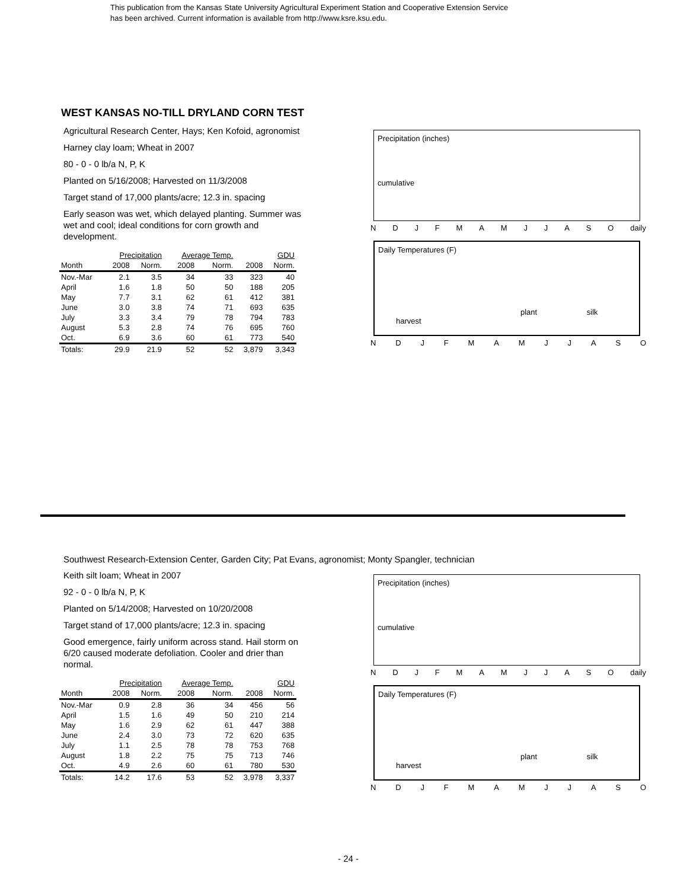This publication from the Kansas State University Agricultural Experiment Station and Cooperative Extension Service
has been archived. Current information is available from http://www.ksre.ksu.edu.
WEST KANSAS NO-TILL DRYLAND CORN TEST
Agricultural Research Center, Hays; Ken Kofoid, agronomist
Harney clay loam; Wheat in 2007
80 - 0 - 0 lb/a N, P, K
Planted on 5/16/2008; Harvested on 11/3/2008
Target stand of 17,000 plants/acre; 12.3 in. spacing
Early season was wet, which delayed planting. Summer was wet and cool; ideal conditions for corn growth and development.
| | Precipitation | | Average Temp. | | GDU | |
| --- | --- | --- | --- | --- | --- | --- |
| Month | 2008 | Norm. | 2008 | Norm. | 2008 | Norm. |
| Nov.-Mar | 2.1 | 3.5 | 34 | 33 | 323 | 40 |
| April | 1.6 | 1.8 | 50 | 50 | 188 | 205 |
| May | 7.7 | 3.1 | 62 | 61 | 412 | 381 |
| June | 3.0 | 3.8 | 74 | 71 | 693 | 635 |
| July | 3.3 | 3.4 | 79 | 78 | 794 | 783 |
| August | 5.3 | 2.8 | 74 | 76 | 695 | 760 |
| Oct. | 6.9 | 3.6 | 60 | 61 | 773 | 540 |
| Totals: | 29.9 | 21.9 | 52 | 52 | 3,879 | 3,343 |
Precipitation (inches)
cumulative
N D J F M A M J J A S O daily
Daily Temperatures (F)
plant silk harvest
N D J F M A M J J A S O
Southwest Research-Extension Center, Garden City; Pat Evans, agronomist; Monty Spangler, technician
Keith silt loam; Wheat in 2007
92 - 0 - 0 lb/a N, P, K
Planted on 5/14/2008; Harvested on 10/20/2008
Target stand of 17,000 plants/acre; 12.3 in. spacing
Good emergence, fairly uniform across stand. Hail storm on 6/20 caused moderate defoliation. Cooler and drier than normal.
| | Precipitation | | Average Temp. | | GDU | |
| --- | --- | --- | --- | --- | --- | --- |
| Month | 2008 | Norm. | 2008 | Norm. | 2008 | Norm. |
| Nov.-Mar | 0.9 | 2.8 | 36 | 34 | 456 | 56 |
| April | 1.5 | 1.6 | 49 | 50 | 210 | 214 |
| May | 1.6 | 2.9 | 62 | 61 | 447 | 388 |
| June | 2.4 | 3.0 | 73 | 72 | 620 | 635 |
| July | 1.1 | 2.5 | 78 | 78 | 753 | 768 |
| August | 1.8 | 2.2 | 75 | 75 | 713 | 746 |
| Oct. | 4.9 | 2.6 | 60 | 61 | 780 | 530 |
| Totals: | 14.2 | 17.6 | 53 | 52 | 3,978 | 3,337 |
Precipitation (inches)
cumulative
N D J F M A M J J A S O daily
Daily Temperatures (F)
plant silk harvest
N D J F M A M J J A S O
- 24 -